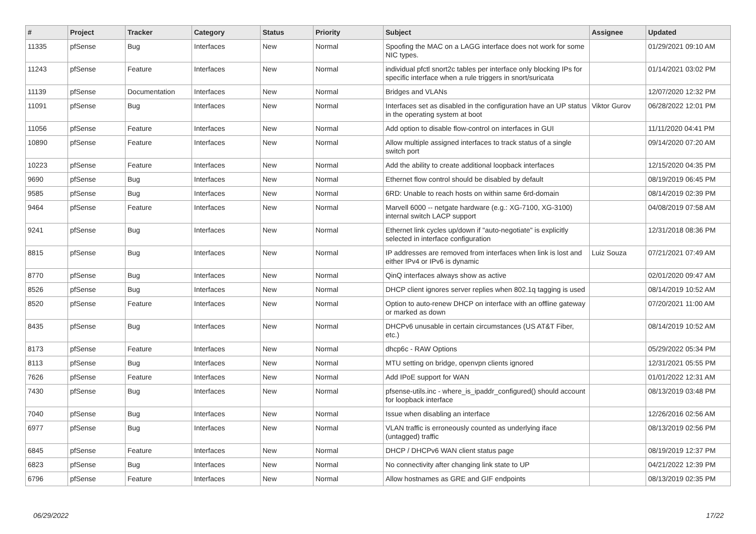| # | Project | Tracker | Category | Status | Priority | Subject | Assignee | Updated |
| --- | --- | --- | --- | --- | --- | --- | --- | --- |
| 11335 | pfSense | Bug | Interfaces | New | Normal | Spoofing the MAC on a LAGG interface does not work for some NIC types. | | 01/29/2021 09:10 AM |
| 11243 | pfSense | Feature | Interfaces | New | Normal | individual pfctl snort2c tables per interface only blocking IPs for specific interface when a rule triggers in snort/suricata | | 01/14/2021 03:02 PM |
| 11139 | pfSense | Documentation | Interfaces | New | Normal | Bridges and VLANs | | 12/07/2020 12:32 PM |
| 11091 | pfSense | Bug | Interfaces | New | Normal | Interfaces set as disabled in the configuration have an UP status in the operating system at boot | Viktor Gurov | 06/28/2022 12:01 PM |
| 11056 | pfSense | Feature | Interfaces | New | Normal | Add option to disable flow-control on interfaces in GUI | | 11/11/2020 04:41 PM |
| 10890 | pfSense | Feature | Interfaces | New | Normal | Allow multiple assigned interfaces to track status of a single switch port | | 09/14/2020 07:20 AM |
| 10223 | pfSense | Feature | Interfaces | New | Normal | Add the ability to create additional loopback interfaces | | 12/15/2020 04:35 PM |
| 9690 | pfSense | Bug | Interfaces | New | Normal | Ethernet flow control should be disabled by default | | 08/19/2019 06:45 PM |
| 9585 | pfSense | Bug | Interfaces | New | Normal | 6RD: Unable to reach hosts on within same 6rd-domain | | 08/14/2019 02:39 PM |
| 9464 | pfSense | Feature | Interfaces | New | Normal | Marvell 6000 -- netgate hardware (e.g.: XG-7100, XG-3100) internal switch LACP support | | 04/08/2019 07:58 AM |
| 9241 | pfSense | Bug | Interfaces | New | Normal | Ethernet link cycles up/down if "auto-negotiate" is explicitly selected in interface configuration | | 12/31/2018 08:36 PM |
| 8815 | pfSense | Bug | Interfaces | New | Normal | IP addresses are removed from interfaces when link is lost and either IPv4 or IPv6 is dynamic | Luiz Souza | 07/21/2021 07:49 AM |
| 8770 | pfSense | Bug | Interfaces | New | Normal | QinQ interfaces always show as active | | 02/01/2020 09:47 AM |
| 8526 | pfSense | Bug | Interfaces | New | Normal | DHCP client ignores server replies when 802.1q tagging is used | | 08/14/2019 10:52 AM |
| 8520 | pfSense | Feature | Interfaces | New | Normal | Option to auto-renew DHCP on interface with an offline gateway or marked as down | | 07/20/2021 11:00 AM |
| 8435 | pfSense | Bug | Interfaces | New | Normal | DHCPv6 unusable in certain circumstances (US AT&T Fiber, etc.) | | 08/14/2019 10:52 AM |
| 8173 | pfSense | Feature | Interfaces | New | Normal | dhcp6c - RAW Options | | 05/29/2022 05:34 PM |
| 8113 | pfSense | Bug | Interfaces | New | Normal | MTU setting on bridge, openvpn clients ignored | | 12/31/2021 05:55 PM |
| 7626 | pfSense | Feature | Interfaces | New | Normal | Add IPoE support for WAN | | 01/01/2022 12:31 AM |
| 7430 | pfSense | Bug | Interfaces | New | Normal | pfsense-utils.inc - where_is_ipaddr_configured() should account for loopback interface | | 08/13/2019 03:48 PM |
| 7040 | pfSense | Bug | Interfaces | New | Normal | Issue when disabling an interface | | 12/26/2016 02:56 AM |
| 6977 | pfSense | Bug | Interfaces | New | Normal | VLAN traffic is erroneously counted as underlying iface (untagged) traffic | | 08/13/2019 02:56 PM |
| 6845 | pfSense | Feature | Interfaces | New | Normal | DHCP / DHCPv6 WAN client status page | | 08/19/2019 12:37 PM |
| 6823 | pfSense | Bug | Interfaces | New | Normal | No connectivity after changing link state to UP | | 04/21/2022 12:39 PM |
| 6796 | pfSense | Feature | Interfaces | New | Normal | Allow hostnames as GRE and GIF endpoints | | 08/13/2019 02:35 PM |
06/29/2022 17/22